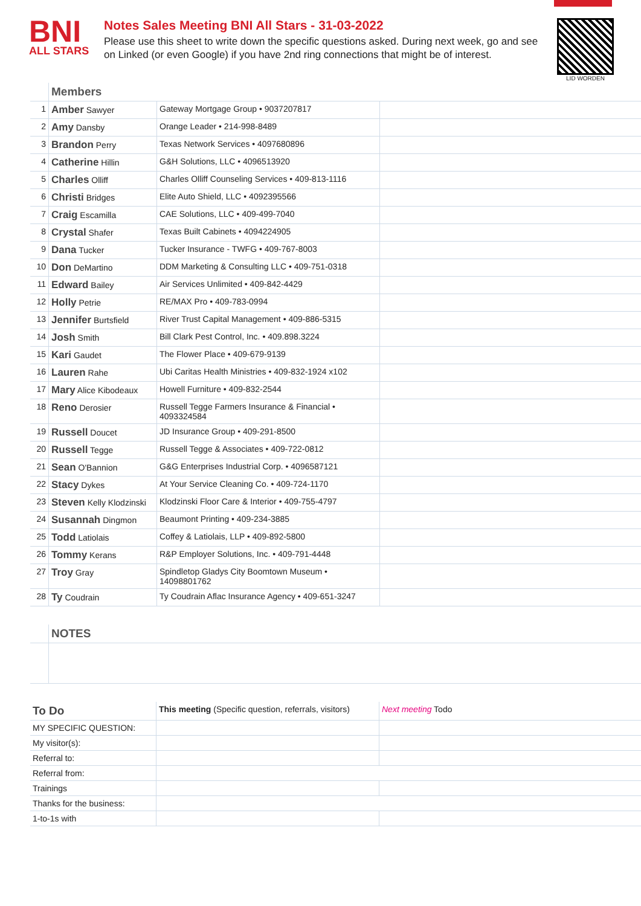BNI
ALL STARS
Notes Sales Meeting BNI All Stars - 31-03-2022
Please use this sheet to write down the specific questions asked. During next week, go and see on Linked (or even Google) if you have 2nd ring connections that might be of interest.
LID WORDEN
| | Members | | |
| 1 | Amber Sawyer | Gateway Mortgage Group • 9037207817 | |
| 2 | Amy Dansby | Orange Leader • 214-998-8489 | |
| 3 | Brandon Perry | Texas Network Services • 4097680896 | |
| 4 | Catherine Hillin | G&H Solutions, LLC • 4096513920 | |
| 5 | Charles Olliff | Charles Olliff Counseling Services • 409-813-1116 | |
| 6 | Christi Bridges | Elite Auto Shield, LLC • 4092395566 | |
| 7 | Craig Escamilla | CAE Solutions, LLC • 409-499-7040 | |
| 8 | Crystal Shafer | Texas Built Cabinets • 4094224905 | |
| 9 | Dana Tucker | Tucker Insurance - TWFG • 409-767-8003 | |
| 10 | Don DeMartino | DDM Marketing & Consulting LLC • 409-751-0318 | |
| 11 | Edward Bailey | Air Services Unlimited • 409-842-4429 | |
| 12 | Holly Petrie | RE/MAX Pro • 409-783-0994 | |
| 13 | Jennifer Burtsfield | River Trust Capital Management • 409-886-5315 | |
| 14 | Josh Smith | Bill Clark Pest Control, Inc. • 409.898.3224 | |
| 15 | Kari Gaudet | The Flower Place • 409-679-9139 | |
| 16 | Lauren Rahe | Ubi Caritas Health Ministries • 409-832-1924 x102 | |
| 17 | Mary Alice Kibodeaux | Howell Furniture • 409-832-2544 | |
| 18 | Reno Derosier | Russell Tegge Farmers Insurance & Financial • 4093324584 | |
| 19 | Russell Doucet | JD Insurance Group • 409-291-8500 | |
| 20 | Russell Tegge | Russell Tegge & Associates • 409-722-0812 | |
| 21 | Sean O'Bannion | G&G Enterprises Industrial Corp. • 4096587121 | |
| 22 | Stacy Dykes | At Your Service Cleaning Co. • 409-724-1170 | |
| 23 | Steven Kelly Klodzinski | Klodzinski Floor Care & Interior • 409-755-4797 | |
| 24 | Susannah Dingmon | Beaumont Printing • 409-234-3885 | |
| 25 | Todd Latiolais | Coffey & Latiolais, LLP • 409-892-5800 | |
| 26 | Tommy Kerans | R&P Employer Solutions, Inc. • 409-791-4448 | |
| 27 | Troy Gray | Spindletop Gladys City Boomtown Museum • 14098801762 | |
| 28 | Ty Coudrain | Ty Coudrain Aflac Insurance Agency • 409-651-3247 | |
| | NOTES |
| To Do | This meeting (Specific question, referrals, visitors) | Next meeting Todo |
| MY SPECIFIC QUESTION: | | |
| My visitor(s): | | |
| Referral to: | | |
| Referral from: | | |
| Trainings | | |
| Thanks for the business: | | |
| 1-to-1s with | | |